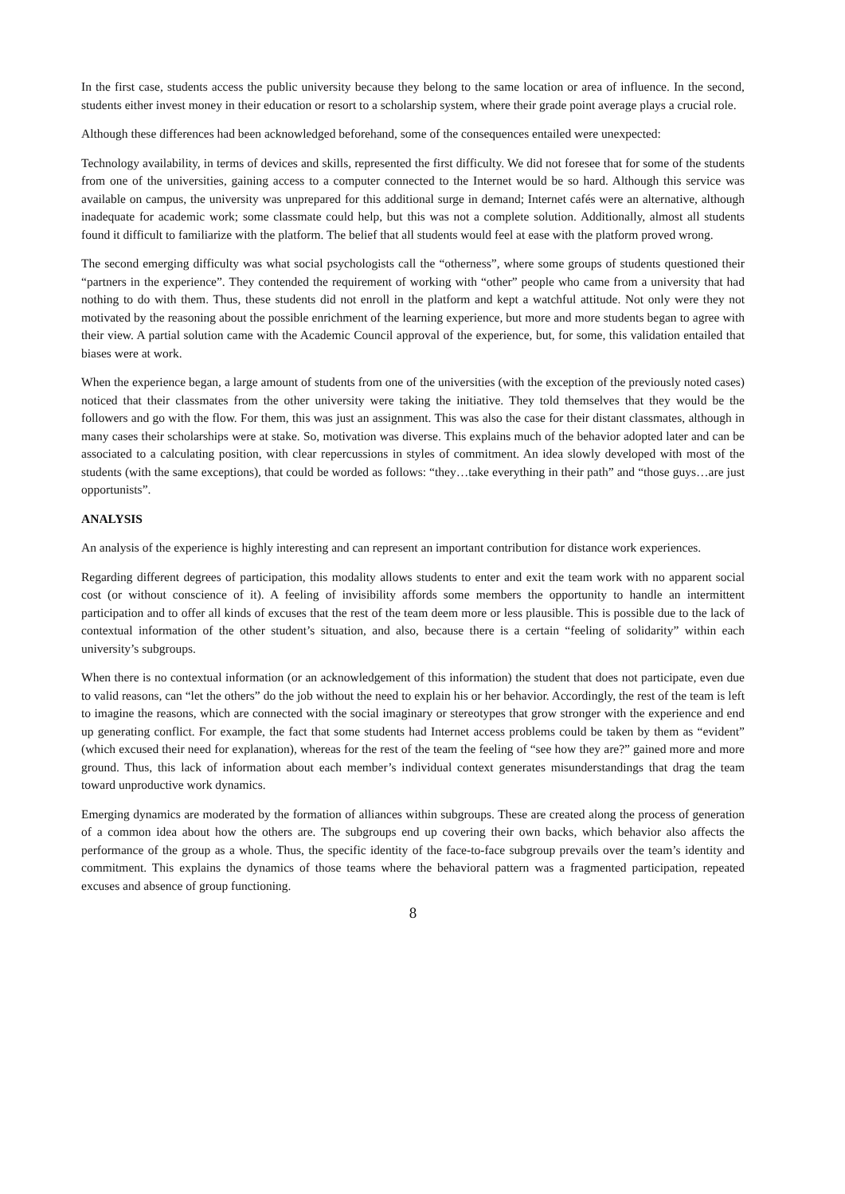In the first case, students access the public university because they belong to the same location or area of influence. In the second, students either invest money in their education or resort to a scholarship system, where their grade point average plays a crucial role.
Although these differences had been acknowledged beforehand, some of the consequences entailed were unexpected:
Technology availability, in terms of devices and skills, represented the first difficulty. We did not foresee that for some of the students from one of the universities, gaining access to a computer connected to the Internet would be so hard. Although this service was available on campus, the university was unprepared for this additional surge in demand; Internet cafés were an alternative, although inadequate for academic work; some classmate could help, but this was not a complete solution. Additionally, almost all students found it difficult to familiarize with the platform. The belief that all students would feel at ease with the platform proved wrong.
The second emerging difficulty was what social psychologists call the “otherness”, where some groups of students questioned their “partners in the experience”. They contended the requirement of working with “other” people who came from a university that had nothing to do with them. Thus, these students did not enroll in the platform and kept a watchful attitude. Not only were they not motivated by the reasoning about the possible enrichment of the learning experience, but more and more students began to agree with their view. A partial solution came with the Academic Council approval of the experience, but, for some, this validation entailed that biases were at work.
When the experience began, a large amount of students from one of the universities (with the exception of the previously noted cases) noticed that their classmates from the other university were taking the initiative. They told themselves that they would be the followers and go with the flow. For them, this was just an assignment. This was also the case for their distant classmates, although in many cases their scholarships were at stake. So, motivation was diverse. This explains much of the behavior adopted later and can be associated to a calculating position, with clear repercussions in styles of commitment. An idea slowly developed with most of the students (with the same exceptions), that could be worded as follows: “they…take everything in their path” and “those guys…are just opportunists”.
ANALYSIS
An analysis of the experience is highly interesting and can represent an important contribution for distance work experiences.
Regarding different degrees of participation, this modality allows students to enter and exit the team work with no apparent social cost (or without conscience of it). A feeling of invisibility affords some members the opportunity to handle an intermittent participation and to offer all kinds of excuses that the rest of the team deem more or less plausible. This is possible due to the lack of contextual information of the other student’s situation, and also, because there is a certain “feeling of solidarity” within each university’s subgroups.
When there is no contextual information (or an acknowledgement of this information) the student that does not participate, even due to valid reasons, can “let the others” do the job without the need to explain his or her behavior. Accordingly, the rest of the team is left to imagine the reasons, which are connected with the social imaginary or stereotypes that grow stronger with the experience and end up generating conflict. For example, the fact that some students had Internet access problems could be taken by them as “evident” (which excused their need for explanation), whereas for the rest of the team the feeling of “see how they are?” gained more and more ground. Thus, this lack of information about each member’s individual context generates misunderstandings that drag the team toward unproductive work dynamics.
Emerging dynamics are moderated by the formation of alliances within subgroups. These are created along the process of generation of a common idea about how the others are. The subgroups end up covering their own backs, which behavior also affects the performance of the group as a whole. Thus, the specific identity of the face-to-face subgroup prevails over the team’s identity and commitment. This explains the dynamics of those teams where the behavioral pattern was a fragmented participation, repeated excuses and absence of group functioning.
8